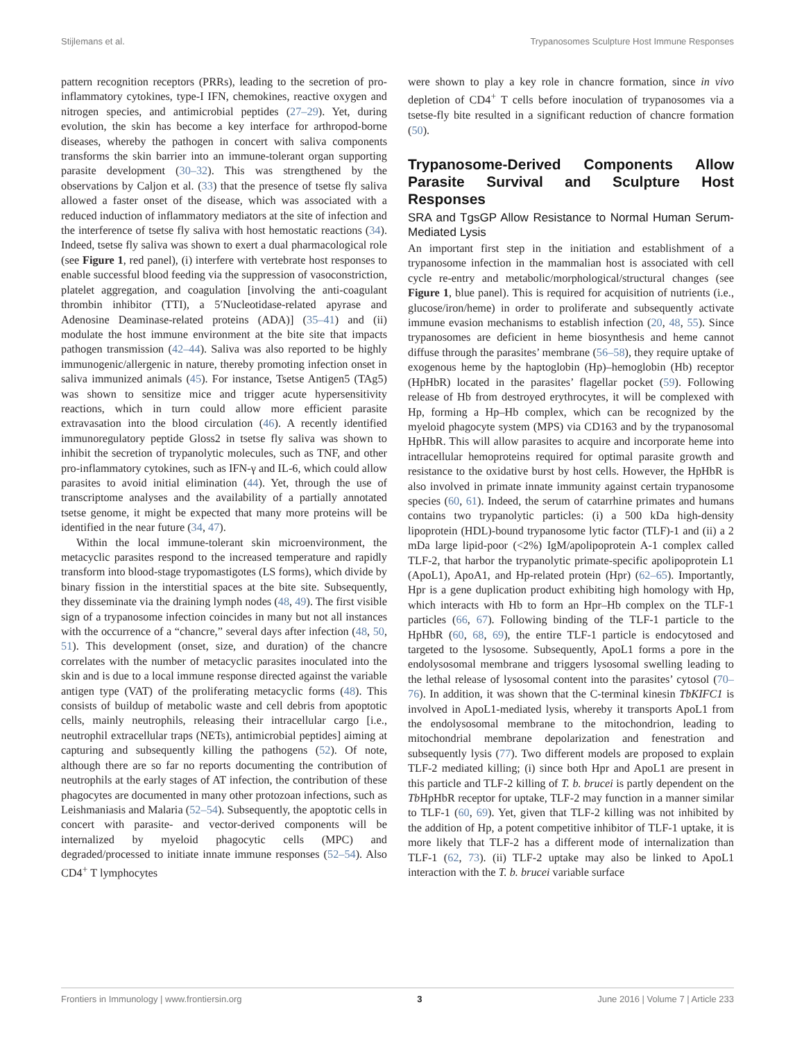Stijlemans et al. Trypanosomes Sculpture Host Immune Responses
pattern recognition receptors (PRRs), leading to the secretion of pro-inflammatory cytokines, type-I IFN, chemokines, reactive oxygen and nitrogen species, and antimicrobial peptides (27–29). Yet, during evolution, the skin has become a key interface for arthropod-borne diseases, whereby the pathogen in concert with saliva components transforms the skin barrier into an immune-tolerant organ supporting parasite development (30–32). This was strengthened by the observations by Caljon et al. (33) that the presence of tsetse fly saliva allowed a faster onset of the disease, which was associated with a reduced induction of inflammatory mediators at the site of infection and the interference of tsetse fly saliva with host hemostatic reactions (34). Indeed, tsetse fly saliva was shown to exert a dual pharmacological role (see Figure 1, red panel), (i) interfere with vertebrate host responses to enable successful blood feeding via the suppression of vasoconstriction, platelet aggregation, and coagulation [involving the anti-coagulant thrombin inhibitor (TTI), a 5′Nucleotidase-related apyrase and Adenosine Deaminase-related proteins (ADA)] (35–41) and (ii) modulate the host immune environment at the bite site that impacts pathogen transmission (42–44). Saliva was also reported to be highly immunogenic/allergenic in nature, thereby promoting infection onset in saliva immunized animals (45). For instance, Tsetse Antigen5 (TAg5) was shown to sensitize mice and trigger acute hypersensitivity reactions, which in turn could allow more efficient parasite extravasation into the blood circulation (46). A recently identified immunoregulatory peptide Gloss2 in tsetse fly saliva was shown to inhibit the secretion of trypanolytic molecules, such as TNF, and other pro-inflammatory cytokines, such as IFN-γ and IL-6, which could allow parasites to avoid initial elimination (44). Yet, through the use of transcriptome analyses and the availability of a partially annotated tsetse genome, it might be expected that many more proteins will be identified in the near future (34, 47).
Within the local immune-tolerant skin microenvironment, the metacyclic parasites respond to the increased temperature and rapidly transform into blood-stage trypomastigotes (LS forms), which divide by binary fission in the interstitial spaces at the bite site. Subsequently, they disseminate via the draining lymph nodes (48, 49). The first visible sign of a trypanosome infection coincides in many but not all instances with the occurrence of a “chancre,” several days after infection (48, 50, 51). This development (onset, size, and duration) of the chancre correlates with the number of metacyclic parasites inoculated into the skin and is due to a local immune response directed against the variable antigen type (VAT) of the proliferating metacyclic forms (48). This consists of buildup of metabolic waste and cell debris from apoptotic cells, mainly neutrophils, releasing their intracellular cargo [i.e., neutrophil extracellular traps (NETs), antimicrobial peptides] aiming at capturing and subsequently killing the pathogens (52). Of note, although there are so far no reports documenting the contribution of neutrophils at the early stages of AT infection, the contribution of these phagocytes are documented in many other protozoan infections, such as Leishmaniasis and Malaria (52–54). Subsequently, the apoptotic cells in concert with parasite- and vector-derived components will be internalized by myeloid phagocytic cells (MPC) and degraded/processed to initiate innate immune responses (52–54). Also CD4<sup>+</sup> T lymphocytes
were shown to play a key role in chancre formation, since in vivo depletion of CD4<sup>+</sup> T cells before inoculation of trypanosomes via a tsetse-fly bite resulted in a significant reduction of chancre formation (50).
Trypanosome-Derived Components Allow Parasite Survival and Sculpture Host Responses
SRA and TgsGP Allow Resistance to Normal Human Serum-Mediated Lysis
An important first step in the initiation and establishment of a trypanosome infection in the mammalian host is associated with cell cycle re-entry and metabolic/morphological/structural changes (see Figure 1, blue panel). This is required for acquisition of nutrients (i.e., glucose/iron/heme) in order to proliferate and subsequently activate immune evasion mechanisms to establish infection (20, 48, 55). Since trypanosomes are deficient in heme biosynthesis and heme cannot diffuse through the parasites’ membrane (56–58), they require uptake of exogenous heme by the haptoglobin (Hp)–hemoglobin (Hb) receptor (HpHbR) located in the parasites’ flagellar pocket (59). Following release of Hb from destroyed erythrocytes, it will be complexed with Hp, forming a Hp–Hb complex, which can be recognized by the myeloid phagocyte system (MPS) via CD163 and by the trypanosomal HpHbR. This will allow parasites to acquire and incorporate heme into intracellular hemoproteins required for optimal parasite growth and resistance to the oxidative burst by host cells. However, the HpHbR is also involved in primate innate immunity against certain trypanosome species (60, 61). Indeed, the serum of catarrhine primates and humans contains two trypanolytic particles: (i) a 500 kDa high-density lipoprotein (HDL)-bound trypanosome lytic factor (TLF)-1 and (ii) a 2 mDa large lipid-poor (<2%) IgM/apolipoprotein A-1 complex called TLF-2, that harbor the trypanolytic primate-specific apolipoprotein L1 (ApoL1), ApoA1, and Hp-related protein (Hpr) (62–65). Importantly, Hpr is a gene duplication product exhibiting high homology with Hp, which interacts with Hb to form an Hpr–Hb complex on the TLF-1 particles (66, 67). Following binding of the TLF-1 particle to the HpHbR (60, 68, 69), the entire TLF-1 particle is endocytosed and targeted to the lysosome. Subsequently, ApoL1 forms a pore in the endolysosomal membrane and triggers lysosomal swelling leading to the lethal release of lysosomal content into the parasites’ cytosol (70–76). In addition, it was shown that the C-terminal kinesin TbKIFC1 is involved in ApoL1-mediated lysis, whereby it transports ApoL1 from the endolysosomal membrane to the mitochondrion, leading to mitochondrial membrane depolarization and fenestration and subsequently lysis (77). Two different models are proposed to explain TLF-2 mediated killing; (i) since both Hpr and ApoL1 are present in this particle and TLF-2 killing of T. b. brucei is partly dependent on the Tb HpHbR receptor for uptake, TLF-2 may function in a manner similar to TLF-1 (60, 69). Yet, given that TLF-2 killing was not inhibited by the addition of Hp, a potent competitive inhibitor of TLF-1 uptake, it is more likely that TLF-2 has a different mode of internalization than TLF-1 (62, 73). (ii) TLF-2 uptake may also be linked to ApoL1 interaction with the T. b. brucei variable surface
Frontiers in Immunology | www.frontiersin.org 3 June 2016 | Volume 7 | Article 233